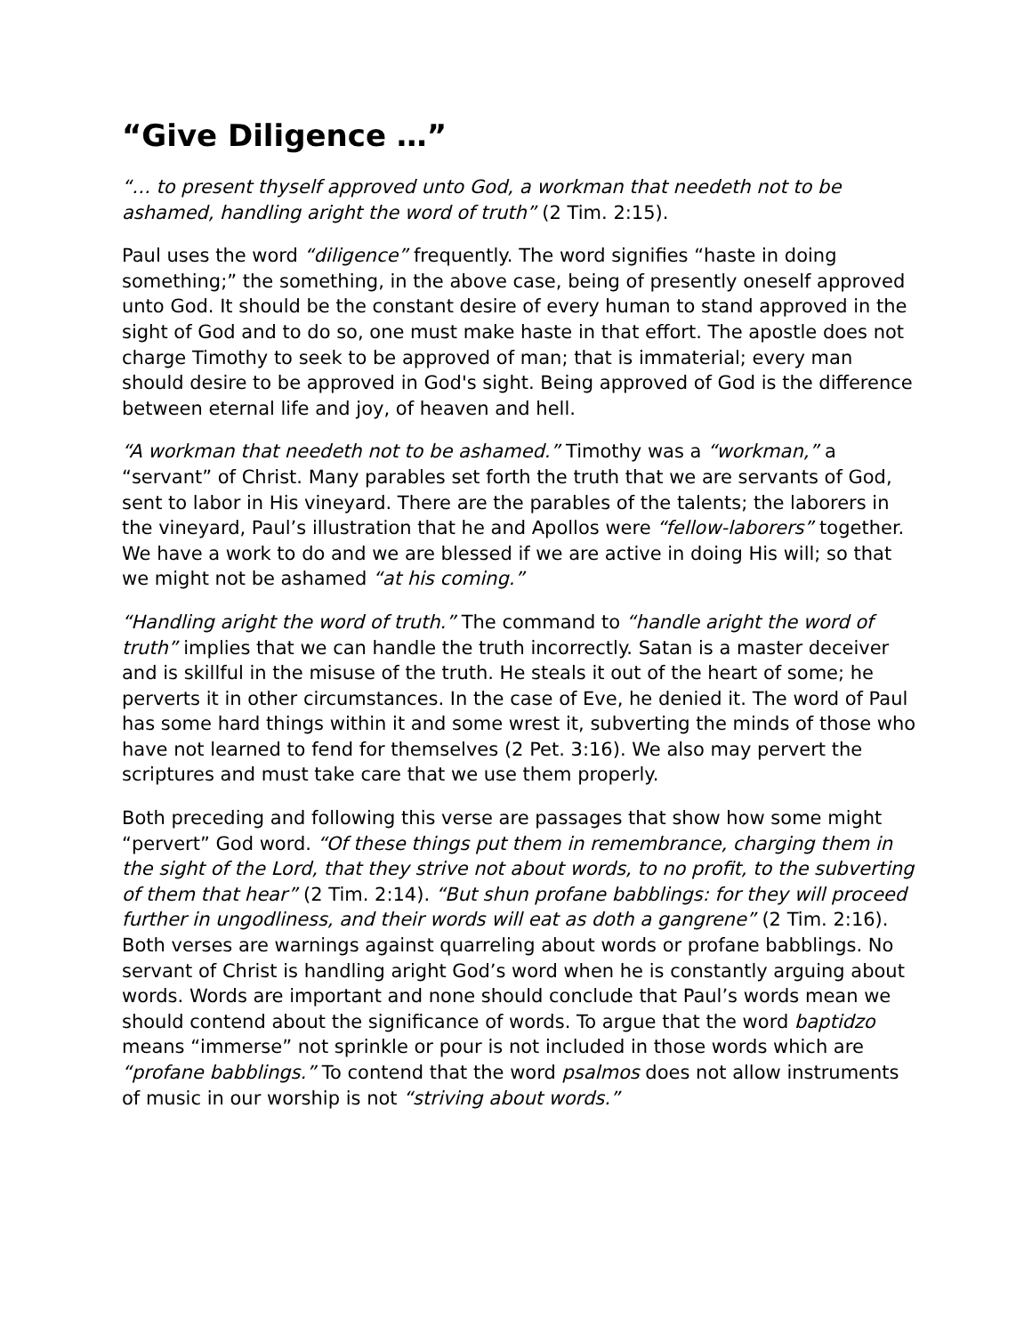“Give Diligence …”
“… to present thyself approved unto God, a workman that needeth not to be ashamed, handling aright the word of truth” (2 Tim. 2:15).
Paul uses the word “diligence” frequently. The word signifies “haste in doing something;” the something, in the above case, being of presently oneself approved unto God. It should be the constant desire of every human to stand approved in the sight of God and to do so, one must make haste in that effort. The apostle does not charge Timothy to seek to be approved of man; that is immaterial; every man should desire to be approved in God's sight. Being approved of God is the difference between eternal life and joy, of heaven and hell.
“A workman that needeth not to be ashamed.” Timothy was a “workman,” a “servant” of Christ. Many parables set forth the truth that we are servants of God, sent to labor in His vineyard. There are the parables of the talents; the laborers in the vineyard, Paul’s illustration that he and Apollos were “fellow-laborers” together. We have a work to do and we are blessed if we are active in doing His will; so that we might not be ashamed “at his coming.”
“Handling aright the word of truth.” The command to “handle aright the word of truth” implies that we can handle the truth incorrectly. Satan is a master deceiver and is skillful in the misuse of the truth. He steals it out of the heart of some; he perverts it in other circumstances. In the case of Eve, he denied it. The word of Paul has some hard things within it and some wrest it, subverting the minds of those who have not learned to fend for themselves (2 Pet. 3:16). We also may pervert the scriptures and must take care that we use them properly.
Both preceding and following this verse are passages that show how some might “pervert” God word. “Of these things put them in remembrance, charging them in the sight of the Lord, that they strive not about words, to no profit, to the subverting of them that hear” (2 Tim. 2:14). “But shun profane babblings: for they will proceed further in ungodliness, and their words will eat as doth a gangrene” (2 Tim. 2:16). Both verses are warnings against quarreling about words or profane babblings. No servant of Christ is handling aright God’s word when he is constantly arguing about words. Words are important and none should conclude that Paul’s words mean we should contend about the significance of words. To argue that the word baptidzo means “immerse” not sprinkle or pour is not included in those words which are “profane babblings.” To contend that the word psalmos does not allow instruments of music in our worship is not “striving about words.”